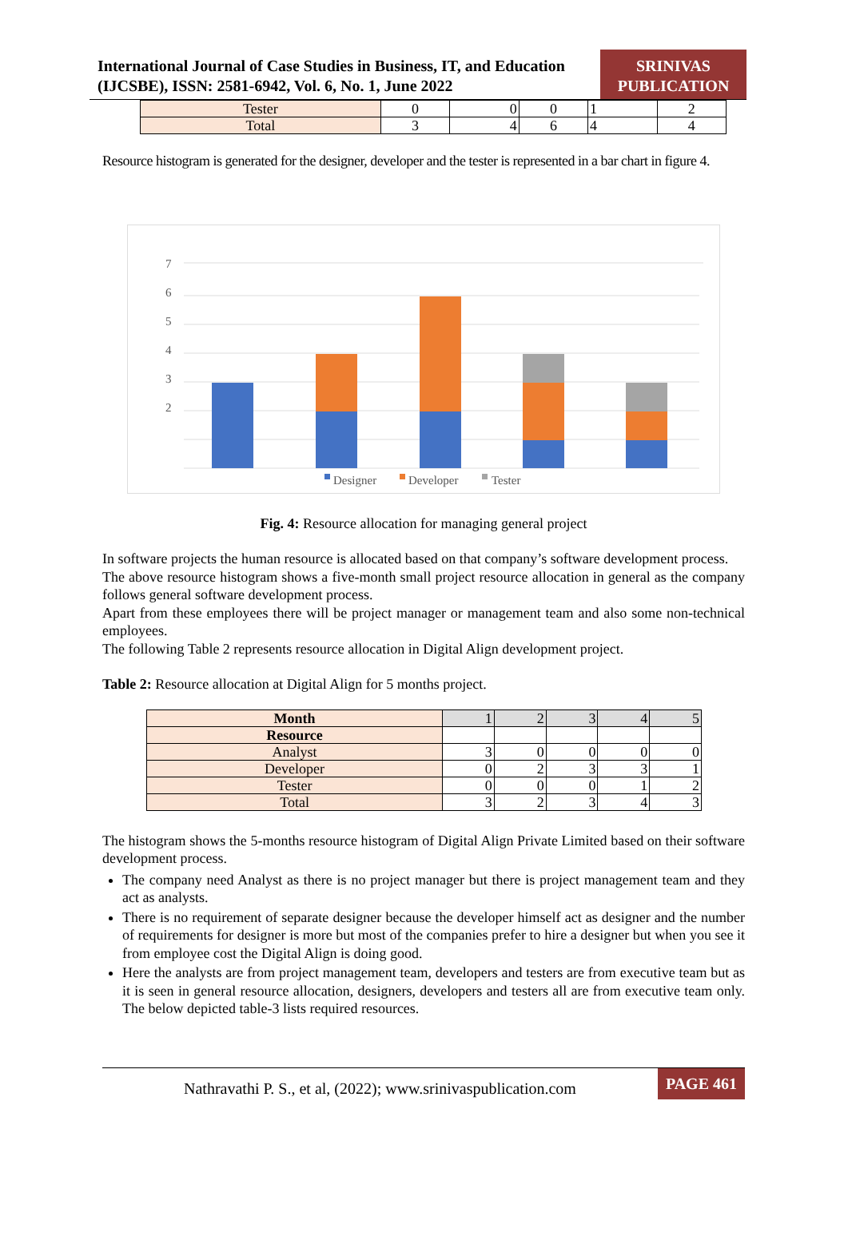International Journal of Case Studies in Business, IT, and Education (IJCSBE), ISSN: 2581-6942, Vol. 6, No. 1, June 2022
SRINIVAS PUBLICATION
| Tester | 0 | 0 | 0 | 1 | 2 |
| Total | 3 | 4 | 6 | 4 | 4 |
Resource histogram is generated for the designer, developer and the tester is represented in a bar chart in figure 4.
7
6
5
4
3
2
Designer
Developer
Tester
Fig. 4: Resource allocation for managing general project
In software projects the human resource is allocated based on that company’s software development process.
The above resource histogram shows a five-month small project resource allocation in general as the company follows general software development process.
Apart from these employees there will be project manager or management team and also some non-technical employees.
The following Table 2 represents resource allocation in Digital Align development project.
Table 2: Resource allocation at Digital Align for 5 months project.
| Month | 1 | 2 | 3 | 4 | 5 |
| Resource | | | | | |
| Analyst | 3 | 0 | 0 | 0 | 0 |
| Developer | 0 | 2 | 3 | 3 | 1 |
| Tester | 0 | 0 | 0 | 1 | 2 |
| Total | 3 | 2 | 3 | 4 | 3 |
The histogram shows the 5-months resource histogram of Digital Align Private Limited based on their software development process.
The company need Analyst as there is no project manager but there is project management team and they act as analysts.
There is no requirement of separate designer because the developer himself act as designer and the number of requirements for designer is more but most of the companies prefer to hire a designer but when you see it from employee cost the Digital Align is doing good.
Here the analysts are from project management team, developers and testers are from executive team but as it is seen in general resource allocation, designers, developers and testers all are from executive team only. The below depicted table-3 lists required resources.
Nathravathi P. S., et al, (2022); www.srinivaspublication.com
PAGE 461